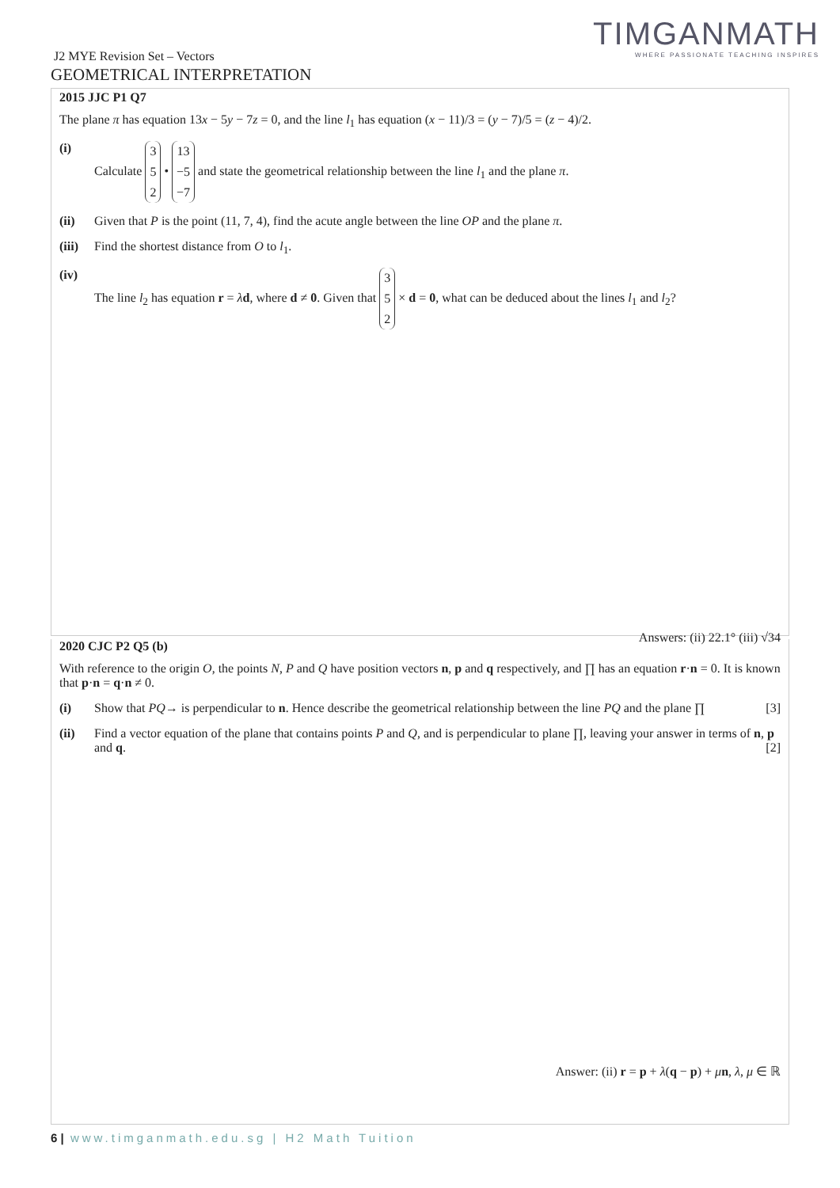TIMGANMATH
WHERE PASSIONATE TEACHING INSPIRES
J2 MYE Revision Set – Vectors
GEOMETRICAL INTERPRETATION
2015 JJC P1 Q7
The plane π has equation 13x − 5y − 7z = 0, and the line l<sub>1</sub> has equation (x − 11)/3 = (y − 7)/5 = (z − 4)/2.
(i) Calculate 3
5
2 • 13
−5
−7 and state the geometrical relationship between the line l<sub>1</sub> and the plane π.
(ii) Given that P is the point (11, 7, 4), find the acute angle between the line OP and the plane π.
(iii) Find the shortest distance from O to l<sub>1</sub>.
(iv) The line l<sub>2</sub> has equation r = λd, where d ≠ 0. Given that 3
5
2 × d = 0, what can be deduced about the lines l<sub>1</sub> and l<sub>2</sub>?
Answers: (ii) 22.1° (iii) √34
2020 CJC P2 Q5 (b)
With reference to the origin O, the points N, P and Q have position vectors n, p and q respectively, and ∏ has an equation r·n = 0. It is known that p·n = q·n ≠ 0.
(i) Show that PQ→ is perpendicular to n. Hence describe the geometrical relationship between the line PQ and the plane ∏ [3]
(ii) Find a vector equation of the plane that contains points P and Q, and is perpendicular to plane ∏, leaving your answer in terms of n, p and q. [2]
Answer: (ii) r = p + λ(q − p) + μn, λ, μ ∈ ℝ
6 | www.timganmath.edu.sg | H2 Math Tuition